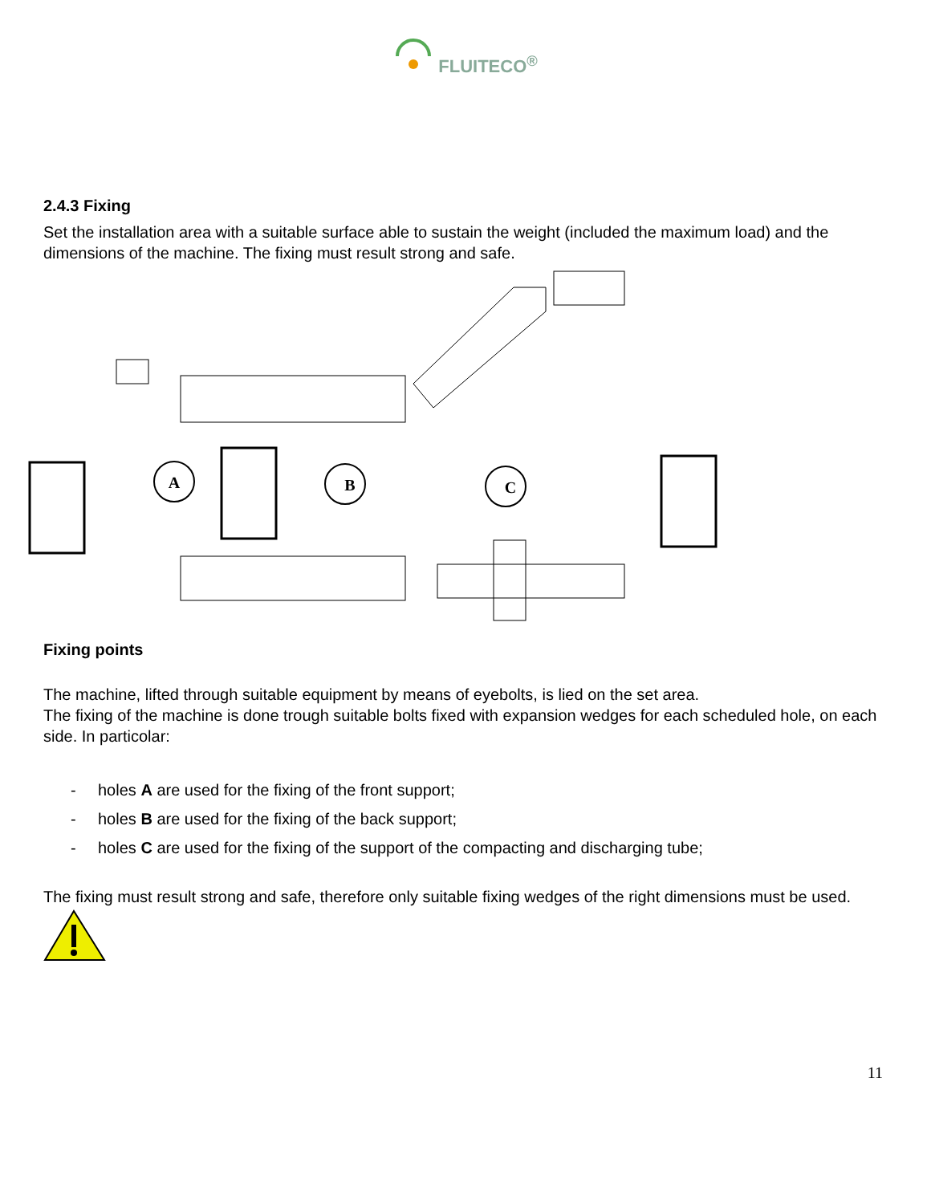FLUITECO<sup>®</sup>
2.4.3 Fixing
Set the installation area with a suitable surface able to sustain the weight (included the maximum load) and the dimensions of the machine. The fixing must result strong and safe.
A
B
C
Fixing points
The machine, lifted through suitable equipment by means of eyebolts, is lied on the set area.
The fixing of the machine is done trough suitable bolts fixed with expansion wedges for each scheduled hole, on each side. In particolar:
- holes A are used for the fixing of the front support;
- holes B are used for the fixing of the back support;
- holes C are used for the fixing of the support of the compacting and discharging tube;
The fixing must result strong and safe, therefore only suitable fixing wedges of the right dimensions must be used.
11